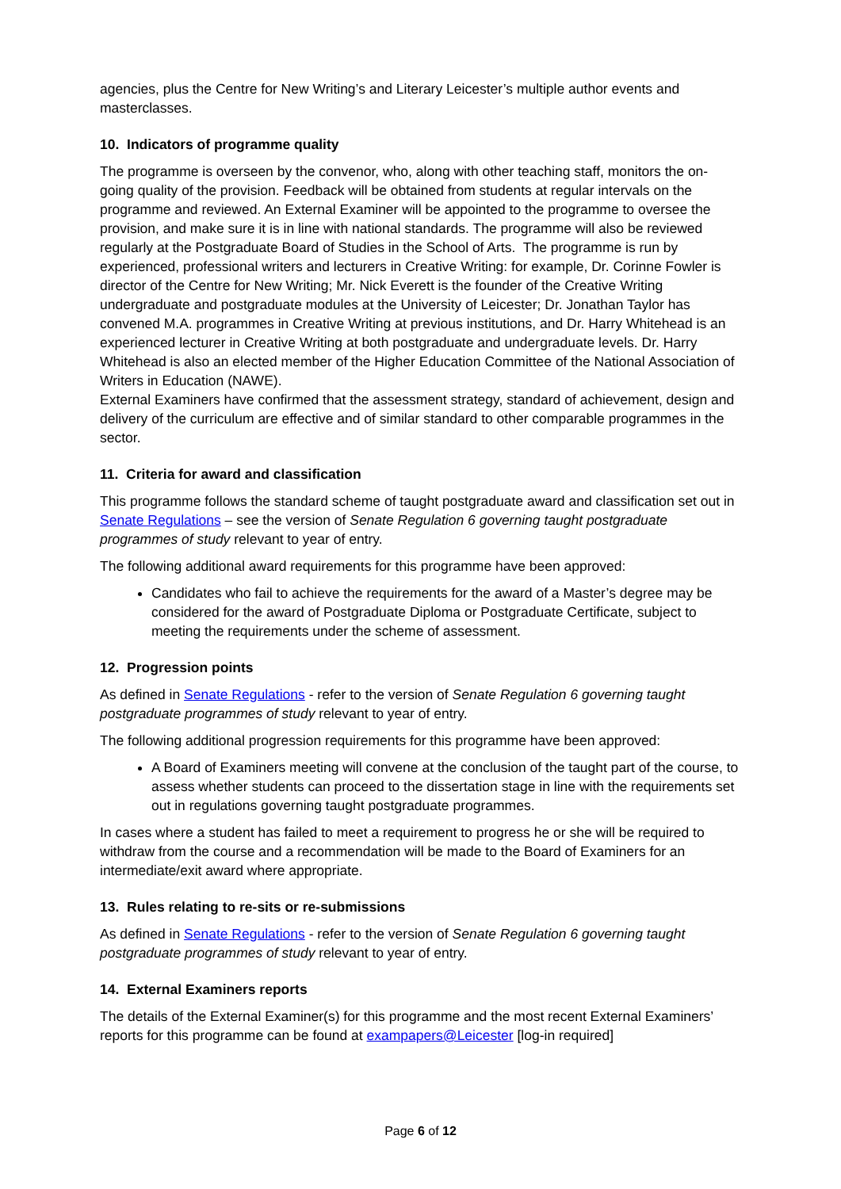agencies, plus the Centre for New Writing’s and Literary Leicester’s multiple author events and masterclasses.
10. Indicators of programme quality
The programme is overseen by the convenor, who, along with other teaching staff, monitors the on-going quality of the provision. Feedback will be obtained from students at regular intervals on the programme and reviewed. An External Examiner will be appointed to the programme to oversee the provision, and make sure it is in line with national standards. The programme will also be reviewed regularly at the Postgraduate Board of Studies in the School of Arts. The programme is run by experienced, professional writers and lecturers in Creative Writing: for example, Dr. Corinne Fowler is director of the Centre for New Writing; Mr. Nick Everett is the founder of the Creative Writing undergraduate and postgraduate modules at the University of Leicester; Dr. Jonathan Taylor has convened M.A. programmes in Creative Writing at previous institutions, and Dr. Harry Whitehead is an experienced lecturer in Creative Writing at both postgraduate and undergraduate levels. Dr. Harry Whitehead is also an elected member of the Higher Education Committee of the National Association of Writers in Education (NAWE).
External Examiners have confirmed that the assessment strategy, standard of achievement, design and delivery of the curriculum are effective and of similar standard to other comparable programmes in the sector.
11. Criteria for award and classification
This programme follows the standard scheme of taught postgraduate award and classification set out in Senate Regulations – see the version of Senate Regulation 6 governing taught postgraduate programmes of study relevant to year of entry.
The following additional award requirements for this programme have been approved:
Candidates who fail to achieve the requirements for the award of a Master’s degree may be considered for the award of Postgraduate Diploma or Postgraduate Certificate, subject to meeting the requirements under the scheme of assessment.
12. Progression points
As defined in Senate Regulations - refer to the version of Senate Regulation 6 governing taught postgraduate programmes of study relevant to year of entry.
The following additional progression requirements for this programme have been approved:
A Board of Examiners meeting will convene at the conclusion of the taught part of the course, to assess whether students can proceed to the dissertation stage in line with the requirements set out in regulations governing taught postgraduate programmes.
In cases where a student has failed to meet a requirement to progress he or she will be required to withdraw from the course and a recommendation will be made to the Board of Examiners for an intermediate/exit award where appropriate.
13. Rules relating to re-sits or re-submissions
As defined in Senate Regulations - refer to the version of Senate Regulation 6 governing taught postgraduate programmes of study relevant to year of entry.
14. External Examiners reports
The details of the External Examiner(s) for this programme and the most recent External Examiners’ reports for this programme can be found at exampapers@Leicester [log-in required]
Page 6 of 12